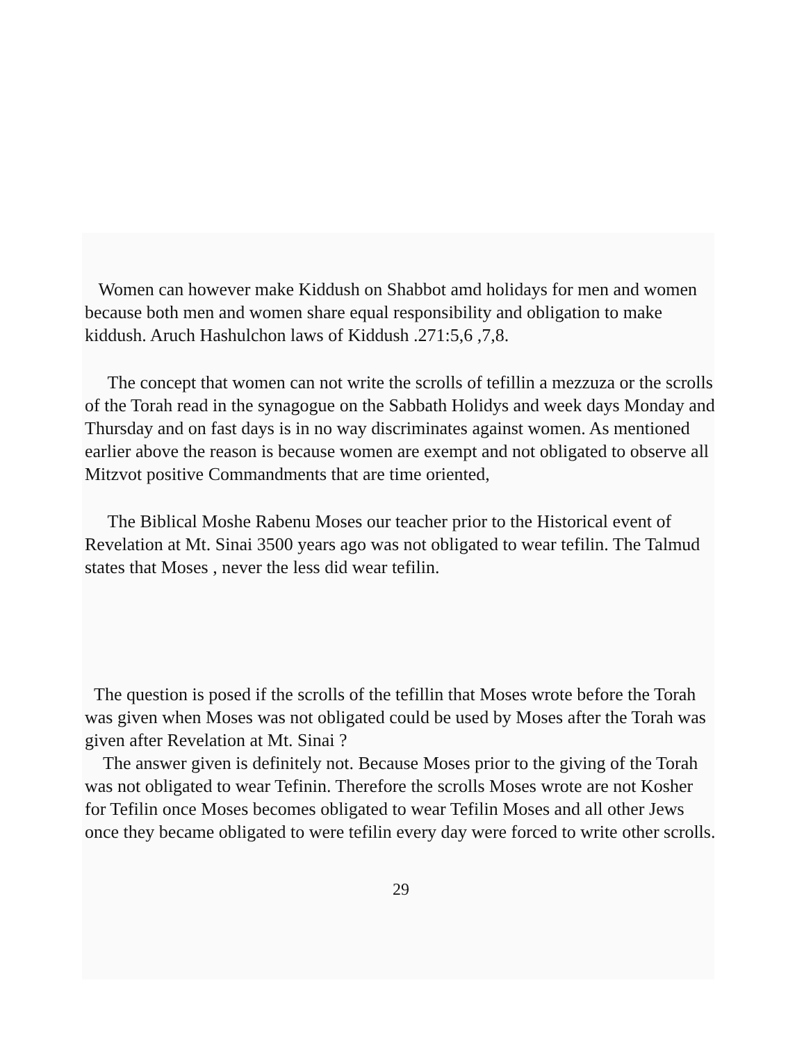Women can however make Kiddush on Shabbot amd holidays for men and women because both men and women share equal responsibility and obligation to make kiddush. Aruch Hashulchon laws of Kiddush .271:5,6 ,7,8.
The concept that women can not write the scrolls of tefillin a mezzuza or the scrolls of the Torah read in the synagogue on the Sabbath Holidys and week days Monday and Thursday and on fast days is in no way discriminates against women. As mentioned earlier above the reason is because women are exempt and not obligated to observe all Mitzvot positive Commandments that are time oriented,
The Biblical Moshe Rabenu Moses our teacher prior to the Historical event of Revelation at Mt. Sinai 3500 years ago was not obligated to wear tefilin. The Talmud states that Moses , never the less did wear tefilin.
The question is posed if the scrolls of the tefillin that Moses wrote before the Torah was given when Moses was not obligated could be used by Moses after the Torah was given after Revelation at Mt. Sinai ?
The answer given is definitely not. Because Moses prior to the giving of the Torah was not obligated to wear Tefinin. Therefore the scrolls Moses wrote are not Kosher for Tefilin once Moses becomes obligated to wear Tefilin Moses and all other Jews once they became obligated to were tefilin every day were forced to write other scrolls.
29